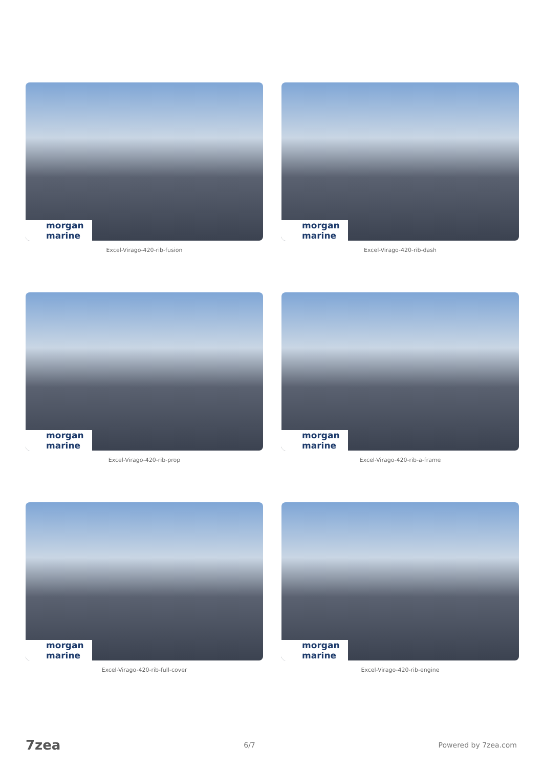morgan marine
Excel-Virago-420-rib-fusion
morgan marine
Excel-Virago-420-rib-dash
morgan marine
Excel-Virago-420-rib-prop
morgan marine
Excel-Virago-420-rib-a-frame
morgan marine
Excel-Virago-420-rib-full-cover
morgan marine
Excel-Virago-420-rib-engine
7zea 6/7 Powered by 7zea.com